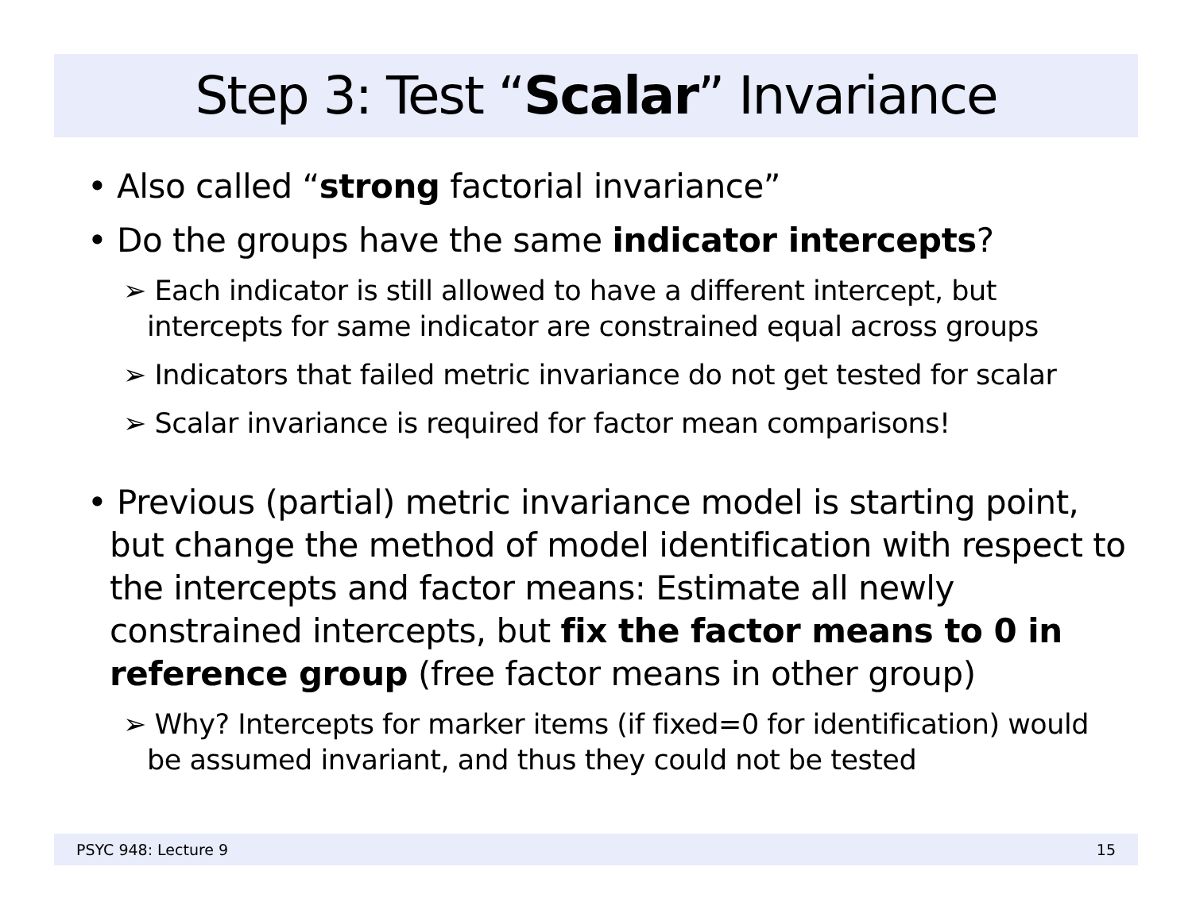Step 3: Test “Scalar” Invariance
• Also called “strong factorial invariance”
• Do the groups have the same indicator intercepts?
➢ Each indicator is still allowed to have a different intercept, but intercepts for same indicator are constrained equal across groups
➢ Indicators that failed metric invariance do not get tested for scalar
➢ Scalar invariance is required for factor mean comparisons!
• Previous (partial) metric invariance model is starting point, but change the method of model identification with respect to the intercepts and factor means: Estimate all newly constrained intercepts, but fix the factor means to 0 in reference group (free factor means in other group)
➢ Why? Intercepts for marker items (if fixed=0 for identification) would be assumed invariant, and thus they could not be tested
PSYC 948: Lecture 9 15